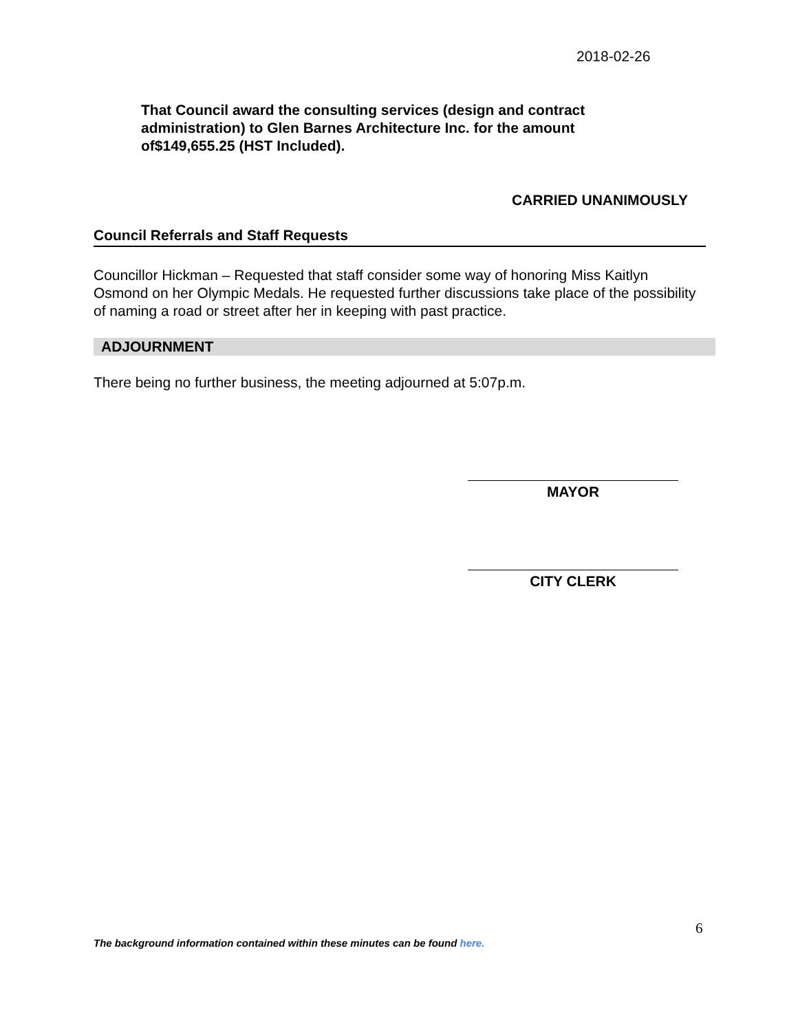2018-02-26
That Council award the consulting services (design and contract administration) to Glen Barnes Architecture Inc. for the amount of$149,655.25 (HST Included).
CARRIED UNANIMOUSLY
Council Referrals and Staff Requests
Councillor Hickman – Requested that staff consider some way of honoring Miss Kaitlyn Osmond on her Olympic Medals. He requested further discussions take place of the possibility of naming a road or street after her in keeping with past practice.
ADJOURNMENT
There being no further business, the meeting adjourned at 5:07p.m.
MAYOR
CITY CLERK
6
The background information contained within these minutes can be found here.